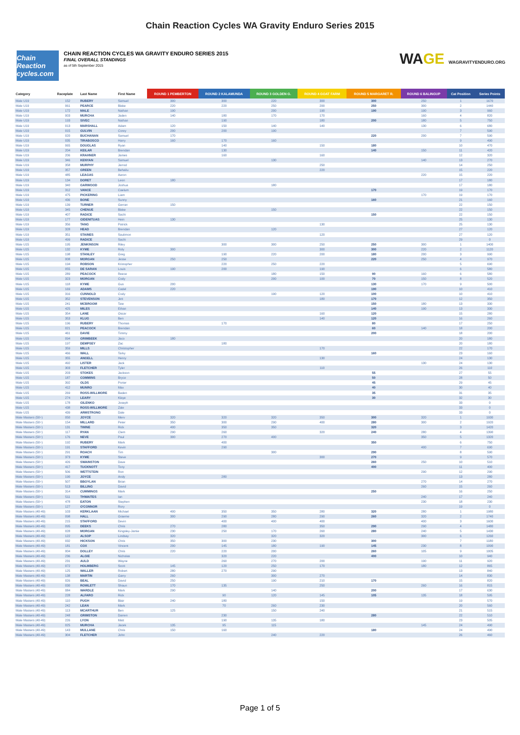Chain Reaction Cycles WA Gravity Enduro Series 2015
Chain Reaction cycles.com
CHAIN REACTION CYCLES WA GRAVITY ENDURO SERIES 2015
FINAL OVERALL STANDINGS
as of 5th September 2015
WAGE WAGRAVITYENDURO.ORG
| Category | Raceplate | Last Name | First Name | ROUND 1 PEMBERTON | ROUND 2 KALAMUNDA | ROUND 3 GOLDEN G. | ROUND 4 GOAT FARM | ROUND 5 MARGARET R. | ROUND 6 BALINGUP | Cat Position | Series Points |
| --- | --- | --- | --- | --- | --- | --- | --- | --- | --- | --- | --- |
| Male U19 | 152 | RUBERY | Samuel | 300 | 300 | 220 | 300 | 300 | 250 | 1 | 1670 |
| Male U19 | 061 | PEARCE | Blake | 220 | 220 | 250 | 200 | 250 | 300 | 2 | 1440 |
| Male U19 | 172 | MALE | Nathan | 190 | | 200 | 190 | 190 | 190 | 3 | 960 |
| Male U19 | 003 | MURCHA | Jaden | 140 | 180 | 170 | 170 | | 160 | 4 | 820 |
| Male U19 | 193 | SIVEC | Nathan | | 190 | | 180 | 200 | 180 | 5 | 750 |
| Male U19 | 013 | MARSHALL | Adam | 120 | 150 | 140 | 140 | | 130 | 6 | 680 |
| Male U19 | 015 | GULVIN | Corey | 200 | 200 | 190 | | | | 7 | 590 |
| Male U19 | 020 | BUCHANAN | Samuel | 170 | | | | 220 | 200 | 7 | 590 |
| Male U19 | 035 | TIRABOSCO | Harry | 160 | 170 | 160 | | | | 9 | 490 |
| Male U19 | 065 | DOUGLAS | Ryan | | 140 | | 150 | 180 | | 10 | 470 |
| Male U19 | 204 | KEILAR | Brendan | | 130 | | | 140 | 150 | 11 | 420 |
| Male U19 | 206 | KRAHNER | James | | 160 | | 160 | | | 12 | 320 |
| Male U19 | 346 | KENYAN | Samuel | | | 130 | | | 140 | 13 | 270 |
| Male U19 | 358 | MURPHY | Jarrod | | | | 250 | | | 14 | 250 |
| Male U19 | 357 | GREEN | Behailu | | | | 220 | | | 15 | 220 |
| Male U19 | 485 | LEAGAS | Aaron | | | | | | 220 | 15 | 220 |
| Male U19 | 134 | DORET | Leon | 180 | | | | | | 17 | 180 |
| Male U19 | 340 | GARWOOD | Joshua | | | 180 | | | | 17 | 180 |
| Male U19 | 312 | VANCE | Caelum | | | | | 170 | | 19 | 170 |
| Male U19 | 475 | PICKERING | Liam | | | | | | 170 | 19 | 170 |
| Male U19 | 436 | BONE | Sunny | | | | | 160 | | 21 | 160 |
| Male U19 | 139 | TURNER | Gerran | 150 | | | | | | 22 | 150 |
| Male U19 | 345 | CHENUE | Blake | | | 150 | | | | 22 | 150 |
| Male U19 | 407 | RADICE | Sachi | | | | | 150 | | 22 | 150 |
| Male U19 | 177 | GIDENITUAS | Hein | 130 | | | | | | 25 | 130 |
| Male U19 | 356 | TANG | Patrick | | | | 130 | | | 25 | 130 |
| Male U19 | 328 | HEAD | Brendan | | | 120 | | | | 27 | 120 |
| Male U19 | 351 | STAINES | Saulimon | | | | 120 | | | 27 | 120 |
| Male U19 | 499 | RADICE | Sachi | | | | | | | 29 | 0 |
| Male U15 | 195 | JENKINSON | Riley | | 300 | 300 | 250 | 250 | 300 | 1 | 1400 |
| Male U15 | 132 | KYME | Roly | 300 | | | 300 | 300 | 220 | 2 | 1120 |
| Male U15 | 198 | STANLEY | Greg | | 190 | 220 | 200 | 180 | 200 | 3 | 990 |
| Male U15 | 008 | MORGAN | Jesse | 250 | 250 | | | 220 | 250 | 4 | 970 |
| Male U15 | 194 | ROBSON | Kristopher | | 220 | 250 | 220 | | | 5 | 690 |
| Male U15 | 055 | DE SARAN | Louis | 190 | 200 | | 190 | | | 6 | 580 |
| Male U15 | 289 | PEACOCK | Reece | | | 180 | 150 | 90 | 160 | 6 | 580 |
| Male U15 | 323 | MORGAN | Cody | | | 200 | 100 | 70 | 150 | 8 | 520 |
| Male U15 | 118 | KYME | Gus | 200 | | | | 130 | 170 | 9 | 500 |
| Male U15 | 169 | ADAMS | Cadel | 220 | | | | 190 | | 10 | 410 |
| Male U15 | 316 | CUNNOLD | Cody | | | 190 | 120 | 100 | | 10 | 410 |
| Male U15 | 352 | STEVENSON | Jett | | | | 180 | 170 | | 12 | 350 |
| Male U15 | 241 | MCBROOM | Tate | | | | | 150 | 180 | 13 | 330 |
| Male U15 | 425 | MILES | Ethan | | | | | 140 | 190 | 13 | 330 |
| Male U15 | 354 | LANE | Oscar | | | | 160 | 120 | | 15 | 280 |
| Male U15 | 353 | KLUG | Ben | | | | 140 | 120 | | 16 | 260 |
| Male U15 | 196 | RUBERY | Thomas | | 170 | | | 80 | | 17 | 250 |
| Male U15 | 021 | PEACOCK | Brendan | | | | | 60 | 140 | 18 | 200 |
| Male U15 | 461 | DAVIE | Timmy | | | | | 200 | | 18 | 200 |
| Male U15 | 094 | GRIMBEEK | Jaco | 180 | | | | | | 20 | 180 |
| Male U15 | 197 | DEMPSEY | Zac | | 180 | | | | | 20 | 180 |
| Male U15 | 359 | MILLS | Christopher | | | | 170 | | | 22 | 170 |
| Male U15 | 466 | WALL | Tarky | | | | | 160 | | 23 | 160 |
| Male U15 | 355 | ANGELL | Henry | | | | 130 | | | 24 | 130 |
| Male U15 | 492 | LISTER | Jack | | | | | | 130 | 24 | 130 |
| Male U15 | 303 | FLETCHER | Tyler | | | | 110 | | | 26 | 110 |
| Male U15 | 203 | STOKES | Jackson | | | | | 55 | | 27 | 55 |
| Male U15 | 187 | COMMINS | Bryce | | | | | 50 | | 28 | 50 |
| Male U15 | 392 | OLDS | Porter | | | | | 45 | | 29 | 45 |
| Male U15 | 412 | MUNRO | Max | | | | | 40 | | 30 | 40 |
| Male U15 | 269 | ROSS-WILLMORE | Baden | | | | | 35 | | 31 | 35 |
| Male U15 | 274 | LEARY | Klaye | | | | | 30 | | 32 | 30 |
| Male U15 | 178 | GILENKO | Joseph | | | | | | | 33 | 0 |
| Male U15 | 438 | ROSS-WILLMORE | Zale | | | | | | | 33 | 0 |
| Male U15 | 439 | ARMSTRONG | Dale | | | | | | | 33 | 0 |
| Male Masters (50+) | 050 | JOYCE | Merv | 320 | 320 | 320 | 350 | 300 | 320 | 1 | 1930 |
| Male Masters (50+) | 154 | MILLARD | Peter | 350 | 300 | 290 | 400 | 280 | 300 | 2 | 1920 |
| Male Masters (50+) | 131 | TWINE | Rick | 400 | 350 | 350 | | 320 | | 3 | 1420 |
| Male Masters (50+) | 117 | RYAN | Clem | 290 | 260 | | 320 | 240 | 280 | 4 | 1390 |
| Male Masters (50+) | 176 | NEVE | Paul | 300 | 270 | 400 | | | 350 | 5 | 1320 |
| Male Masters (50+) | 192 | RUBERY | Mark | | 400 | | | 350 | | 6 | 750 |
| Male Masters (50+) | 191 | STAFFORD | Kevin | | 290 | | | | 400 | 7 | 690 |
| Male Masters (50+) | 291 | ROACH | Tim | | | 300 | | 290 | | 8 | 590 |
| Male Masters (50+) | 373 | KYME | Steve | | | | 300 | 270 | | 9 | 570 |
| Male Masters (50+) | 426 | SWAINSTON | Dave | | | | | 260 | 250 | 10 | 510 |
| Male Masters (50+) | 417 | TUCKNOTT | Tony | | | | | 400 | | 11 | 400 |
| Male Masters (50+) | 506 | WETTSTEIN | Ron | | | | | | 290 | 12 | 290 |
| Male Masters (50+) | 190 | JOYCE | Andy | | 280 | | | | | 13 | 280 |
| Male Masters (50+) | 507 | BBOYLAN | Brian | | | | | | 270 | 14 | 270 |
| Male Masters (50+) | 513 | BILLING | David | | | | | | 260 | 15 | 260 |
| Male Masters (50+) | 314 | CUMMINGS | Mark | | | | | 250 | | 16 | 250 |
| Male Masters (50+) | 511 | THWAITES | Ian | | | | | | 240 | 17 | 240 |
| Male Masters (50+) | 478 | EATON | Stephen | | | | | | 230 | 18 | 230 |
| Male Masters (50+) | 127 | O'CONNOR | Rory | | | | | | | 19 | 0 |
| Male Masters (40-49) | 103 | KERKLAAN | Michael | 400 | 350 | 350 | 280 | 320 | 280 | 1 | 1980 |
| Male Masters (40-49) | 098 | HALL | Graeme | 300 | 290 | 280 | 290 | 260 | 320 | 2 | 1740 |
| Male Masters (40-49) | 215 | STAFFORD | Devin | | 400 | 400 | 400 | | 400 | 3 | 1600 |
| Male Masters (40-49) | 095 | DEEKS | Chris | 270 | 280 | | 350 | 290 | 290 | 4 | 1480 |
| Male Masters (40-49) | 028 | MORGAN | Kingsley-Jamie | 230 | 250 | 170 | 260 | 280 | 240 | 5 | 1430 |
| Male Masters (40-49) | 122 | ALSOP | Lindsay | 320 | | 320 | 320 | | 300 | 6 | 1260 |
| Male Masters (40-49) | 032 | HICKSON | Chris | 350 | 300 | 230 | | 300 | | 7 | 1180 |
| Male Masters (40-49) | 181 | COX | Vincent | 200 | 145 | 180 | 190 | 145 | 230 | 8 | 1090 |
| Male Masters (40-49) | 004 | DOLLEY | Chris | 220 | 220 | 200 | | 260 | 105 | 9 | 1005 |
| Male Masters (40-49) | 236 | ALGIE | Nicholas | | 320 | 220 | | 400 | | 10 | 940 |
| Male Masters (40-49) | 231 | AULD | Wayne | | 260 | 270 | 200 | | 190 | 11 | 920 |
| Male Masters (40-49) | 072 | HOLMBERG | Scott | 145 | 120 | 250 | 170 | | 180 | 12 | 865 |
| Male Masters (40-49) | 125 | WALLER | Robert | 280 | 270 | 290 | | | | 13 | 840 |
| Male Masters (40-49) | 138 | MARTIN | Garry | 260 | | 300 | 270 | | | 14 | 830 |
| Male Masters (40-49) | 026 | BEAL | David | 250 | | 190 | 210 | 170 | | 15 | 820 |
| Male Masters (40-49) | 030 | ROWLETT | Shaun | 170 | 135 | | 250 | | 260 | 16 | 815 |
| Male Masters (40-49) | 084 | WARDLE | Mark | 290 | | 140 | | 200 | | 17 | 630 |
| Male Masters (40-49) | 228 | ALFARO | Rick | | 90 | 120 | 145 | 105 | 135 | 18 | 595 |
| Male Masters (40-49) | 110 | PUGH | Blair | 240 | 180 | | 150 | | | 19 | 570 |
| Male Masters (40-49) | 242 | LEAN | Mark | | 70 | 260 | 230 | | | 20 | 560 |
| Male Masters (40-49) | 113 | MCARTHUR | Ben | 125 | | 150 | 240 | | | 21 | 515 |
| Male Masters (40-49) | 248 | GRIMSTON | Darren | | 230 | | | 280 | | 22 | 510 |
| Male Masters (40-49) | 226 | LYON | Matt | | 190 | 135 | 180 | | | 23 | 505 |
| Male Masters (40-49) | 025 | MURCHA | Jacek | 135 | 95 | 115 | | | 145 | 24 | 490 |
| Male Masters (40-49) | 143 | MULLANE | Chris | 150 | 160 | | | 180 | | 24 | 490 |
| Male Masters (40-49) | 304 | FLETCHER | John | | | 240 | 220 | | | 26 | 460 |
Page 1 of 5